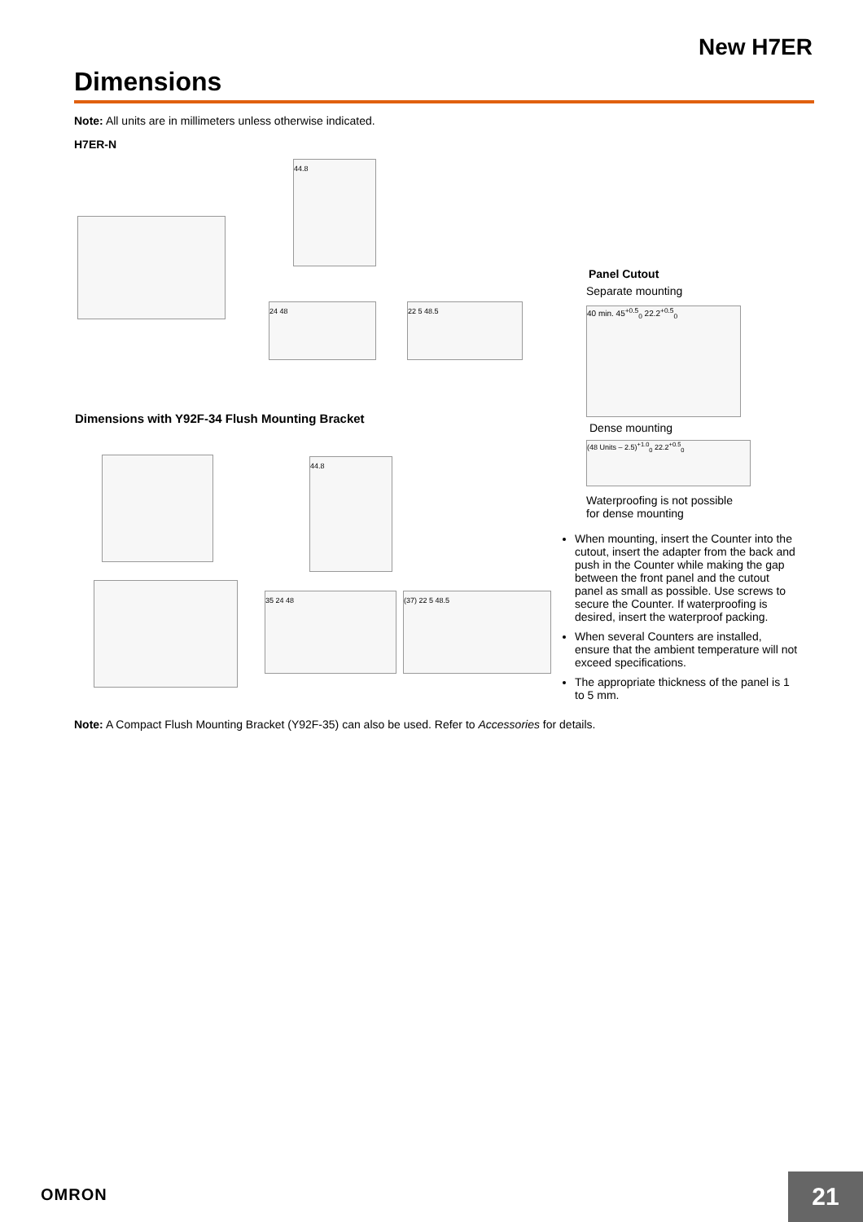New H7ER
Dimensions
Note: All units are in millimeters unless otherwise indicated.
H7ER-N
44.8
24 48 22 5 48.5
Dimensions with Y92F-34 Flush Mounting Bracket
44.8
35 24 48 (37) 22 5 48.5
Panel Cutout
Separate mounting
40 min. 45<sup>+0.5</sup><sub>0</sub> 22.2<sup>+0.5</sup><sub>0</sub>
Dense mounting
(48 Units – 2.5)<sup>+1.0</sup><sub>0</sub> 22.2<sup>+0.5</sup><sub>0</sub>
Waterproofing is not possible
for dense mounting
When mounting, insert the Counter into the cutout, insert the adapter from the back and push in the Counter while making the gap between the front panel and the cutout panel as small as possible. Use screws to secure the Counter. If waterproofing is desired, insert the waterproof packing.
When several Counters are installed, ensure that the ambient temperature will not exceed specifications.
The appropriate thickness of the panel is 1 to 5 mm.
Note: A Compact Flush Mounting Bracket (Y92F-35) can also be used. Refer to Accessories for details.
OMRON 21